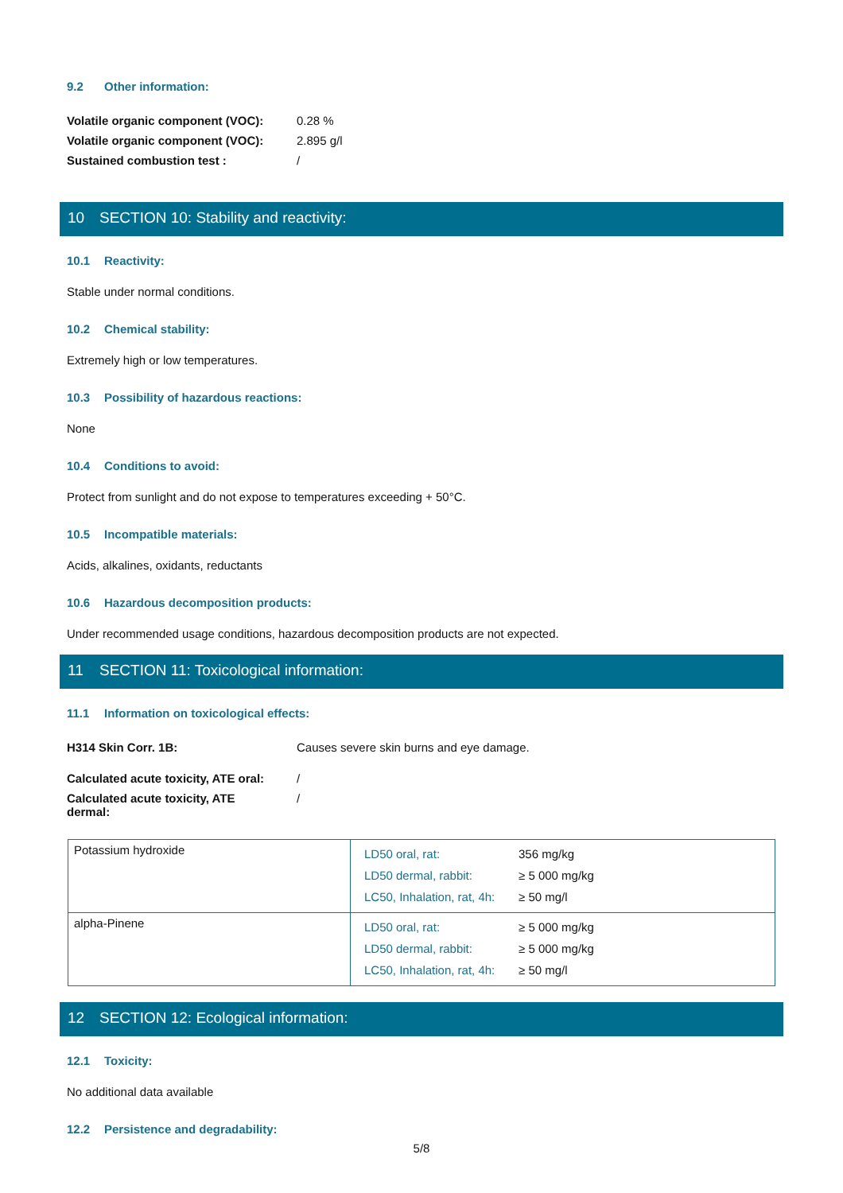9.2 Other information:
| Volatile organic component (VOC): | 0.28 % |
| Volatile organic component (VOC): | 2.895 g/l |
| Sustained combustion test : | / |
10 SECTION 10: Stability and reactivity:
10.1 Reactivity:
Stable under normal conditions.
10.2 Chemical stability:
Extremely high or low temperatures.
10.3 Possibility of hazardous reactions:
None
10.4 Conditions to avoid:
Protect from sunlight and do not expose to temperatures exceeding + 50°C.
10.5 Incompatible materials:
Acids, alkalines, oxidants, reductants
10.6 Hazardous decomposition products:
Under recommended usage conditions, hazardous decomposition products are not expected.
11 SECTION 11: Toxicological information:
11.1 Information on toxicological effects:
| H314 Skin Corr. 1B: | Causes severe skin burns and eye damage. |
| Calculated acute toxicity, ATE oral: | / |
| Calculated acute toxicity, ATE dermal: | / |
| Potassium hydroxide | / LD50 oral, rat: / 356 mg/kg / / LD50 dermal, rabbit: / ≥ 5 000 mg/kg / / LC50, Inhalation, rat, 4h: / ≥ 50 mg/l / |
| alpha-Pinene | / LD50 oral, rat: / ≥ 5 000 mg/kg / / LD50 dermal, rabbit: / ≥ 5 000 mg/kg / / LC50, Inhalation, rat, 4h: / ≥ 50 mg/l / |
12 SECTION 12: Ecological information:
12.1 Toxicity:
No additional data available
12.2 Persistence and degradability:
5/8